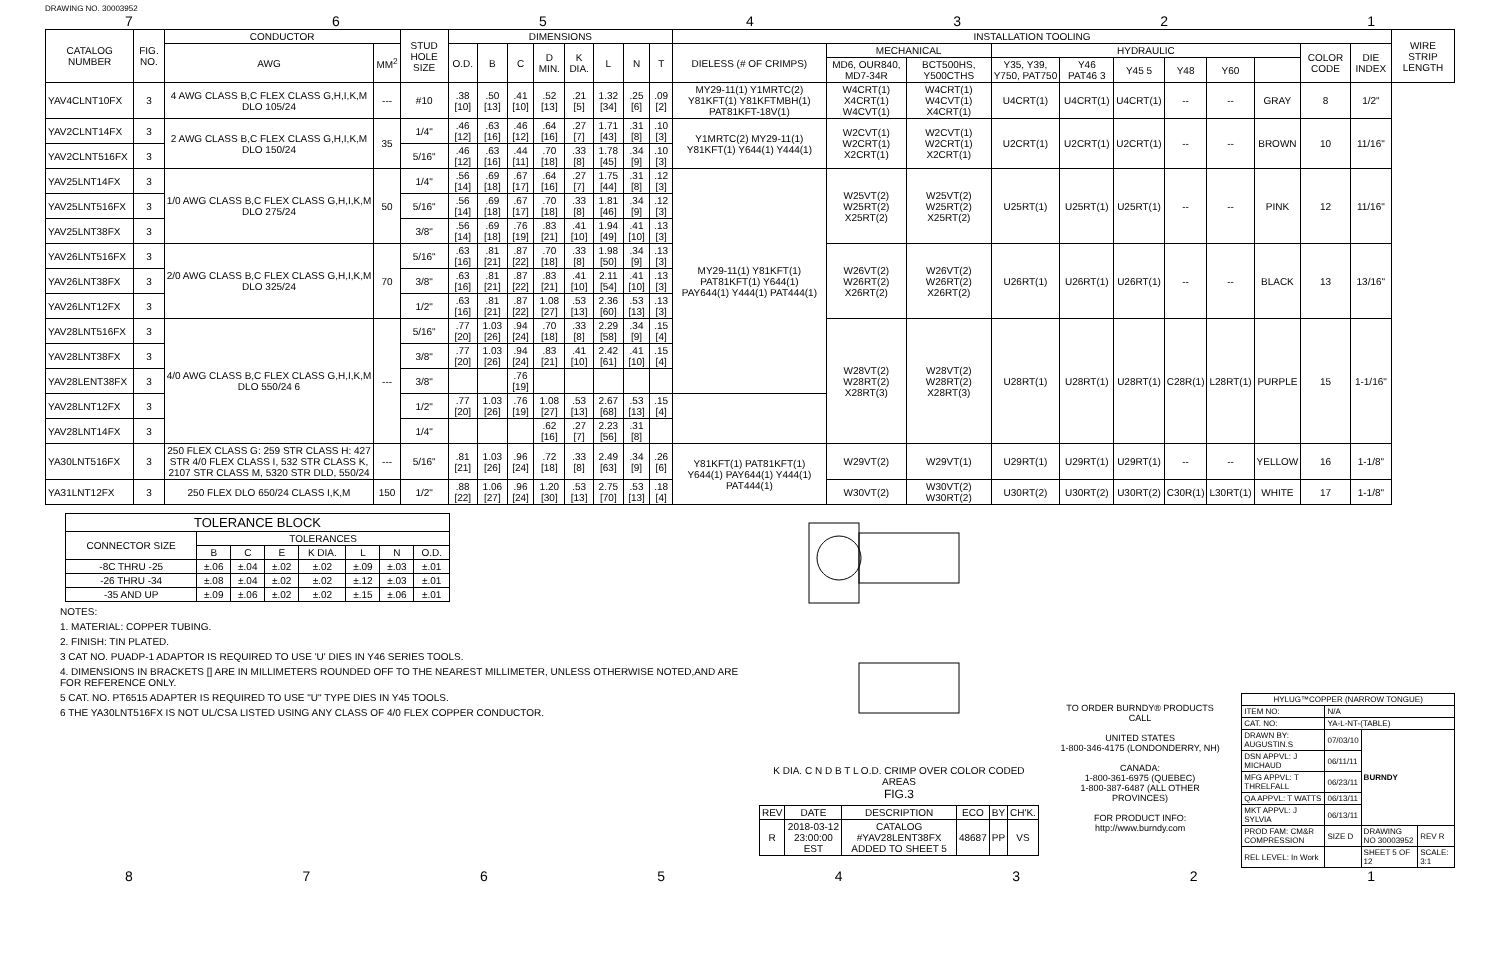DRAWING NO. 30003952
7654321
| CATALOG NUMBER | FIG. NO. | CONDUCTOR | | STUD HOLE SIZE | DIMENSIONS | | | | | | | | INSTALLATION TOOLING | | | | | | | | | | | WIRE STRIP LENGTH |
| --- | --- | --- | --- | --- | --- | --- | --- | --- | --- | --- | --- | --- | --- | --- | --- | --- | --- | --- | --- | --- | --- | --- | --- | --- |
| | | AWG | MM<sup>2</sup> | | O.D. | B | C | D MIN. | K DIA. | L | N | T | DIELESS (# OF CRIMPS) | MECHANICAL | | HYDRAULIC | | | | | | COLOR CODE | DIE INDEX | |
| | | | | | | | | | | | | | | MD6, OUR840, MD7-34R | BCT500HS, Y500CTHS | Y35, Y39, Y750, PAT750 | Y46 PAT46 3 | Y45 5 | Y48 | Y60 | | | | |
| YAV4CLNT10FX | 3 | 4 AWG CLASS B,C FLEX CLASS G,H,I,K,M DLO 105/24 | --- | #10 | .38 [10] | .50 [13] | .41 [10] | .52 [13] | .21 [5] | 1.32 [34] | .25 [6] | .09 [2] | MY29-11(1) Y1MRTC(2) Y81KFT(1) Y81KFTMBH(1) PAT81KFT-18V(1) | W4CRT(1) X4CRT(1) W4CVT(1) | W4CRT(1) W4CVT(1) X4CRT(1) | U4CRT(1) | U4CRT(1) | U4CRT(1) | -- | -- | GRAY | 8 | 1/2" | |
| YAV2CLNT14FX | 3 | 2 AWG CLASS B,C FLEX CLASS G,H,I,K,M DLO 150/24 | 35 | 1/4" | .46 [12] | .63 [16] | .46 [12] | .64 [16] | .27 [7] | 1.71 [43] | .31 [8] | .10 [3] | Y1MRTC(2) MY29-11(1) Y81KFT(1) Y644(1) Y444(1) | W2CVT(1) W2CRT(1) X2CRT(1) | W2CVT(1) W2CRT(1) X2CRT(1) | U2CRT(1) | U2CRT(1) | U2CRT(1) | -- | -- | BROWN | 10 | 11/16" | |
| YAV2CLNT516FX | 3 | | | 5/16" | .46 [12] | .63 [16] | .44 [11] | .70 [18] | .33 [8] | 1.78 [45] | .34 [9] | .10 [3] | | | | | | | | | | | | |
| YAV25LNT14FX | 3 | 1/0 AWG CLASS B,C FLEX CLASS G,H,I,K,M DLO 275/24 | 50 | 1/4" | .56 [14] | .69 [18] | .67 [17] | .64 [16] | .27 [7] | 1.75 [44] | .31 [8] | .12 [3] | MY29-11(1) Y81KFT(1) PAT81KFT(1) Y644(1) PAY644(1) Y444(1) PAT444(1) | W25VT(2) W25RT(2) X25RT(2) | W25VT(2) W25RT(2) X25RT(2) | U25RT(1) | U25RT(1) | U25RT(1) | -- | -- | PINK | 12 | 11/16" | |
| YAV25LNT516FX | 3 | | | 5/16" | .56 [14] | .69 [18] | .67 [17] | .70 [18] | .33 [8] | 1.81 [46] | .34 [9] | .12 [3] | | | | | | | | | | | | |
| YAV25LNT38FX | 3 | | | 3/8" | .56 [14] | .69 [18] | .76 [19] | .83 [21] | .41 [10] | 1.94 [49] | .41 [10] | .13 [3] | | | | | | | | | | | | |
| YAV26LNT516FX | 3 | 2/0 AWG CLASS B,C FLEX CLASS G,H,I,K,M DLO 325/24 | 70 | 5/16" | .63 [16] | .81 [21] | .87 [22] | .70 [18] | .33 [8] | 1.98 [50] | .34 [9] | .13 [3] | | W26VT(2) W26RT(2) X26RT(2) | W26VT(2) W26RT(2) X26RT(2) | U26RT(1) | U26RT(1) | U26RT(1) | -- | -- | BLACK | 13 | 13/16" | |
| YAV26LNT38FX | 3 | | | 3/8" | .63 [16] | .81 [21] | .87 [22] | .83 [21] | .41 [10] | 2.11 [54] | .41 [10] | .13 [3] | | | | | | | | | | | | |
| YAV26LNT12FX | 3 | | | 1/2" | .63 [16] | .81 [21] | .87 [22] | 1.08 [27] | .53 [13] | 2.36 [60] | .53 [13] | .13 [3] | | | | | | | | | | | | |
| YAV28LNT516FX | 3 | 4/0 AWG CLASS B,C FLEX CLASS G,H,I,K,M DLO 550/24 6 | --- | 5/16" | .77 [20] | 1.03 [26] | .94 [24] | .70 [18] | .33 [8] | 2.29 [58] | .34 [9] | .15 [4] | | W28VT(2) W28RT(2) X28RT(3) | W28VT(2) W28RT(2) X28RT(3) | U28RT(1) | U28RT(1) | U28RT(1) | C28R(1) | L28RT(1) | PURPLE | 15 | 1-1/16" | |
| YAV28LNT38FX | 3 | | | 3/8" | .77 [20] | 1.03 [26] | .94 [24] | .83 [21] | .41 [10] | 2.42 [61] | .41 [10] | .15 [4] | | | | | | | | | | | | |
| YAV28LENT38FX | 3 | | | 3/8" | | | .76 [19] | | | | | | | | | | | | | | | | | |
| YAV28LNT12FX | 3 | | | 1/2" | .77 [20] | 1.03 [26] | .76 [19] | 1.08 [27] | .53 [13] | 2.67 [68] | .53 [13] | .15 [4] | | | | | | | | | | | | |
| YAV28LNT14FX | 3 | | | 1/4" | | | | .62 [16] | .27 [7] | 2.23 [56] | .31 [8] | | | | | | | | | | | | | |
| YA30LNT516FX | 3 | 250 FLEX CLASS G: 259 STR CLASS H: 427 STR 4/0 FLEX CLASS I, 532 STR CLASS K, 2107 STR CLASS M, 5320 STR DLD, 550/24 | --- | 5/16" | .81 [21] | 1.03 [26] | .96 [24] | .72 [18] | .33 [8] | 2.49 [63] | .34 [9] | .26 [6] | Y81KFT(1) PAT81KFT(1) Y644(1) PAY644(1) Y444(1) PAT444(1) | W29VT(2) | W29VT(1) | U29RT(1) | U29RT(1) | U29RT(1) | -- | -- | YELLOW | 16 | 1-1/8" | |
| YA31LNT12FX | 3 | 250 FLEX DLO 650/24 CLASS I,K,M | 150 | 1/2" | .88 [22] | 1.06 [27] | .96 [24] | 1.20 [30] | .53 [13] | 2.75 [70] | .53 [13] | .18 [4] | | W30VT(2) | W30VT(2) W30RT(2) | U30RT(2) | U30RT(2) | U30RT(2) | C30R(1) | L30RT(1) | WHITE | 17 | 1-1/8" | |
| TOLERANCE BLOCK | | | | | | | |
| --- | --- | --- | --- | --- | --- | --- | --- |
| CONNECTOR SIZE | TOLERANCES | | | | | | |
| | B | C | E | K DIA. | L | N | O.D. |
| -8C THRU -25 | ±.06 | ±.04 | ±.02 | ±.02 | ±.09 | ±.03 | ±.01 |
| -26 THRU -34 | ±.08 | ±.04 | ±.02 | ±.02 | ±.12 | ±.03 | ±.01 |
| -35 AND UP | ±.09 | ±.06 | ±.02 | ±.02 | ±.15 | ±.06 | ±.01 |
NOTES:
1. MATERIAL: COPPER TUBING.
2. FINISH: TIN PLATED.
3 CAT NO. PUADP-1 ADAPTOR IS REQUIRED TO USE 'U' DIES IN Y46 SERIES TOOLS.
4. DIMENSIONS IN BRACKETS [] ARE IN MILLIMETERS ROUNDED OFF TO THE NEAREST MILLIMETER, UNLESS OTHERWISE NOTED,AND ARE FOR REFERENCE ONLY.
5 CAT. NO. PT6515 ADAPTER IS REQUIRED TO USE "U" TYPE DIES IN Y45 TOOLS.
6 THE YA30LNT516FX IS NOT UL/CSA LISTED USING ANY CLASS OF 4/0 FLEX COPPER CONDUCTOR.
K DIA. C N D B T L O.D. CRIMP OVER COLOR CODED AREAS
FIG.3
| REV | DATE | DESCRIPTION | ECO | BY | CH'K. |
| --- | --- | --- | --- | --- | --- |
| R | 2018-03-12 23:00:00 EST | CATALOG #YAV28LENT38FX ADDED TO SHEET 5 | 48687 | PP | VS |
TO ORDER BURNDY® PRODUCTS CALL
UNITED STATES
1-800-346-4175 (LONDONDERRY, NH)
CANADA:
1-800-361-6975 (QUEBEC)
1-800-387-6487 (ALL OTHER PROVINCES)
FOR PRODUCT INFO: http://www.burndy.com
| HYLUG™COPPER (NARROW TONGUE) | | | |
| ITEM NO: | N/A | | |
| CAT. NO: | YA-L-NT-(TABLE) | | |
| DRAWN BY: AUGUSTIN.S | 07/03/10 | BURNDY | |
| DSN APPVL: J MICHAUD | 06/11/11 | | |
| MFG APPVL: T THRELFALL | 06/23/11 | | |
| QA APPVL: T WATTS | 06/13/11 | | |
| MKT APPVL: J SYLVIA | 06/13/11 | | |
| PROD FAM: CM&R COMPRESSION | SIZE D | DRAWING NO 30003952 | REV R |
| REL LEVEL: In Work | | SHEET 5 OF 12 | SCALE: 3:1 |
87654321